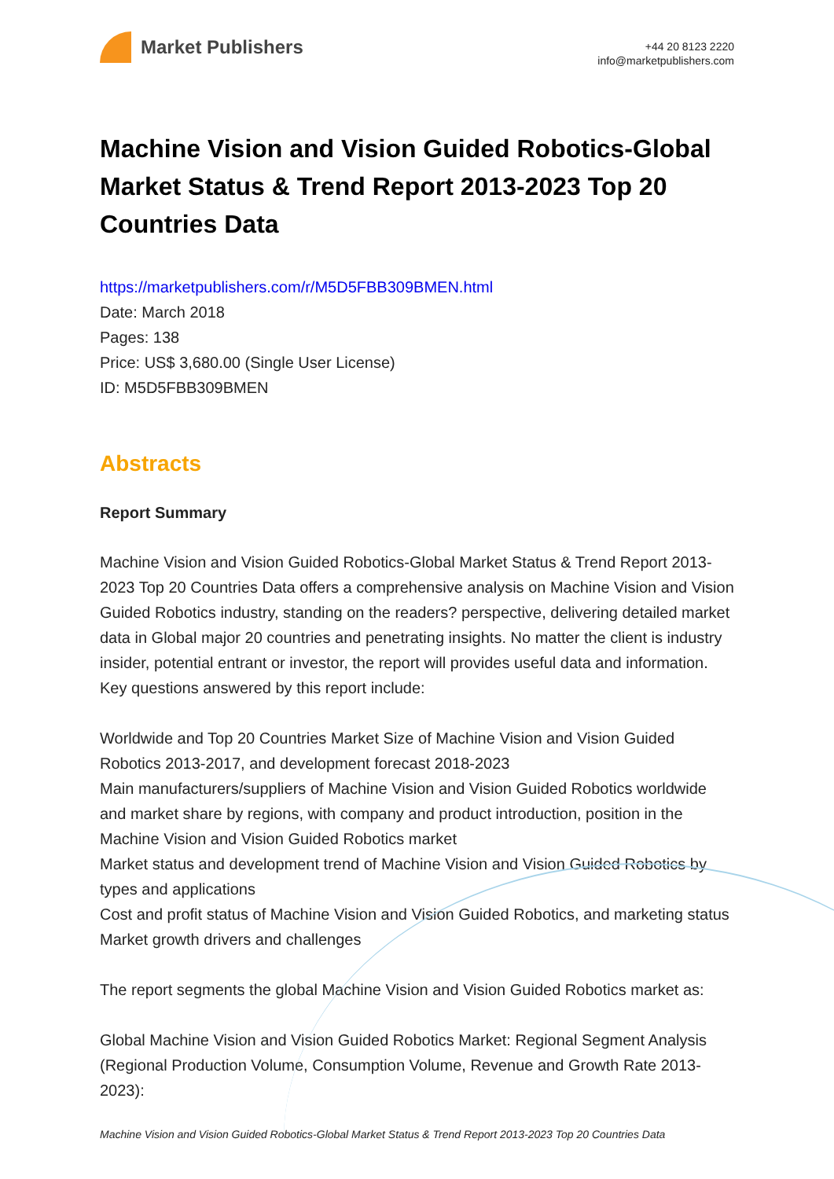Market Publishers
+44 20 8123 2220
info@marketpublishers.com
Machine Vision and Vision Guided Robotics-Global Market Status & Trend Report 2013-2023 Top 20 Countries Data
https://marketpublishers.com/r/M5D5FBB309BMEN.html
Date: March 2018
Pages: 138
Price: US$ 3,680.00 (Single User License)
ID: M5D5FBB309BMEN
Abstracts
Report Summary
Machine Vision and Vision Guided Robotics-Global Market Status & Trend Report 2013-2023 Top 20 Countries Data offers a comprehensive analysis on Machine Vision and Vision Guided Robotics industry, standing on the readers? perspective, delivering detailed market data in Global major 20 countries and penetrating insights. No matter the client is industry insider, potential entrant or investor, the report will provides useful data and information. Key questions answered by this report include:
Worldwide and Top 20 Countries Market Size of Machine Vision and Vision Guided Robotics 2013-2017, and development forecast 2018-2023
Main manufacturers/suppliers of Machine Vision and Vision Guided Robotics worldwide and market share by regions, with company and product introduction, position in the Machine Vision and Vision Guided Robotics market
Market status and development trend of Machine Vision and Vision Guided Robotics by types and applications
Cost and profit status of Machine Vision and Vision Guided Robotics, and marketing status
Market growth drivers and challenges
The report segments the global Machine Vision and Vision Guided Robotics market as:
Global Machine Vision and Vision Guided Robotics Market: Regional Segment Analysis (Regional Production Volume, Consumption Volume, Revenue and Growth Rate 2013-2023):
Machine Vision and Vision Guided Robotics-Global Market Status & Trend Report 2013-2023 Top 20 Countries Data